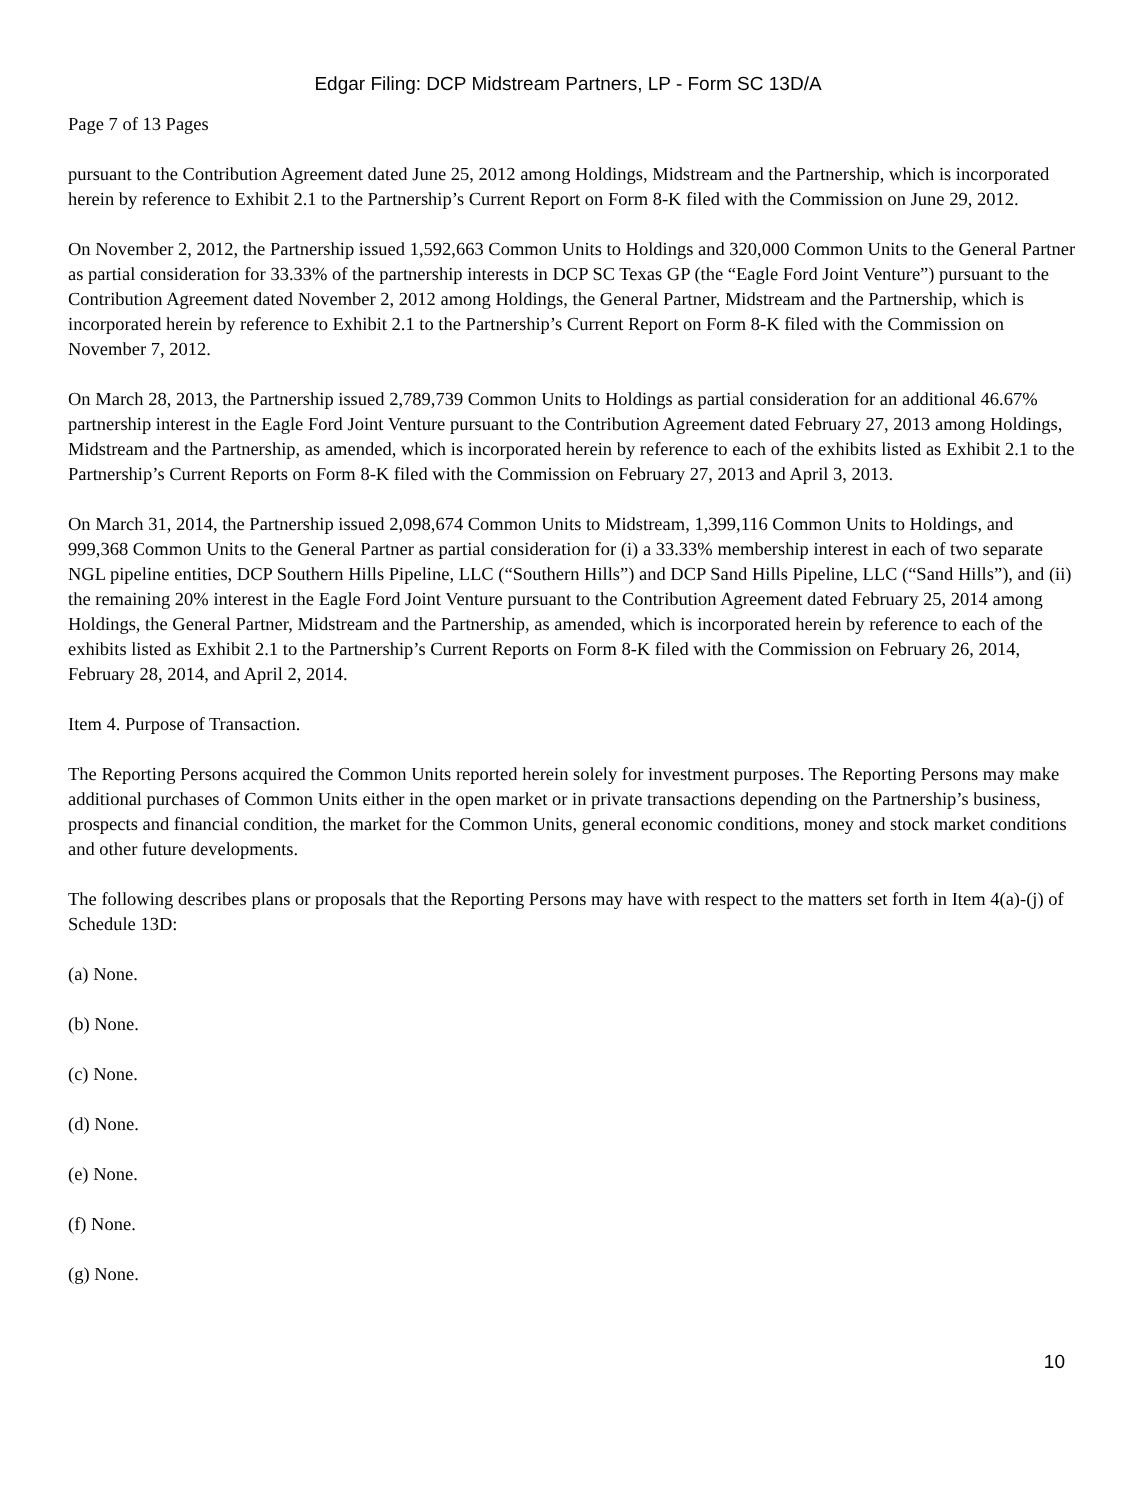Edgar Filing: DCP Midstream Partners, LP - Form SC 13D/A
Page 7 of 13 Pages
pursuant to the Contribution Agreement dated June 25, 2012 among Holdings, Midstream and the Partnership, which is incorporated herein by reference to Exhibit 2.1 to the Partnership’s Current Report on Form 8-K filed with the Commission on June 29, 2012.
On November 2, 2012, the Partnership issued 1,592,663 Common Units to Holdings and 320,000 Common Units to the General Partner as partial consideration for 33.33% of the partnership interests in DCP SC Texas GP (the “Eagle Ford Joint Venture”) pursuant to the Contribution Agreement dated November 2, 2012 among Holdings, the General Partner, Midstream and the Partnership, which is incorporated herein by reference to Exhibit 2.1 to the Partnership’s Current Report on Form 8-K filed with the Commission on November 7, 2012.
On March 28, 2013, the Partnership issued 2,789,739 Common Units to Holdings as partial consideration for an additional 46.67% partnership interest in the Eagle Ford Joint Venture pursuant to the Contribution Agreement dated February 27, 2013 among Holdings, Midstream and the Partnership, as amended, which is incorporated herein by reference to each of the exhibits listed as Exhibit 2.1 to the Partnership’s Current Reports on Form 8-K filed with the Commission on February 27, 2013 and April 3, 2013.
On March 31, 2014, the Partnership issued 2,098,674 Common Units to Midstream, 1,399,116 Common Units to Holdings, and 999,368 Common Units to the General Partner as partial consideration for (i) a 33.33% membership interest in each of two separate NGL pipeline entities, DCP Southern Hills Pipeline, LLC (“Southern Hills”) and DCP Sand Hills Pipeline, LLC (“Sand Hills”), and (ii) the remaining 20% interest in the Eagle Ford Joint Venture pursuant to the Contribution Agreement dated February 25, 2014 among Holdings, the General Partner, Midstream and the Partnership, as amended, which is incorporated herein by reference to each of the exhibits listed as Exhibit 2.1 to the Partnership’s Current Reports on Form 8-K filed with the Commission on February 26, 2014, February 28, 2014, and April 2, 2014.
Item 4. Purpose of Transaction.
The Reporting Persons acquired the Common Units reported herein solely for investment purposes. The Reporting Persons may make additional purchases of Common Units either in the open market or in private transactions depending on the Partnership’s business, prospects and financial condition, the market for the Common Units, general economic conditions, money and stock market conditions and other future developments.
The following describes plans or proposals that the Reporting Persons may have with respect to the matters set forth in Item 4(a)-(j) of Schedule 13D:
(a) None.
(b) None.
(c) None.
(d) None.
(e) None.
(f) None.
(g) None.
10